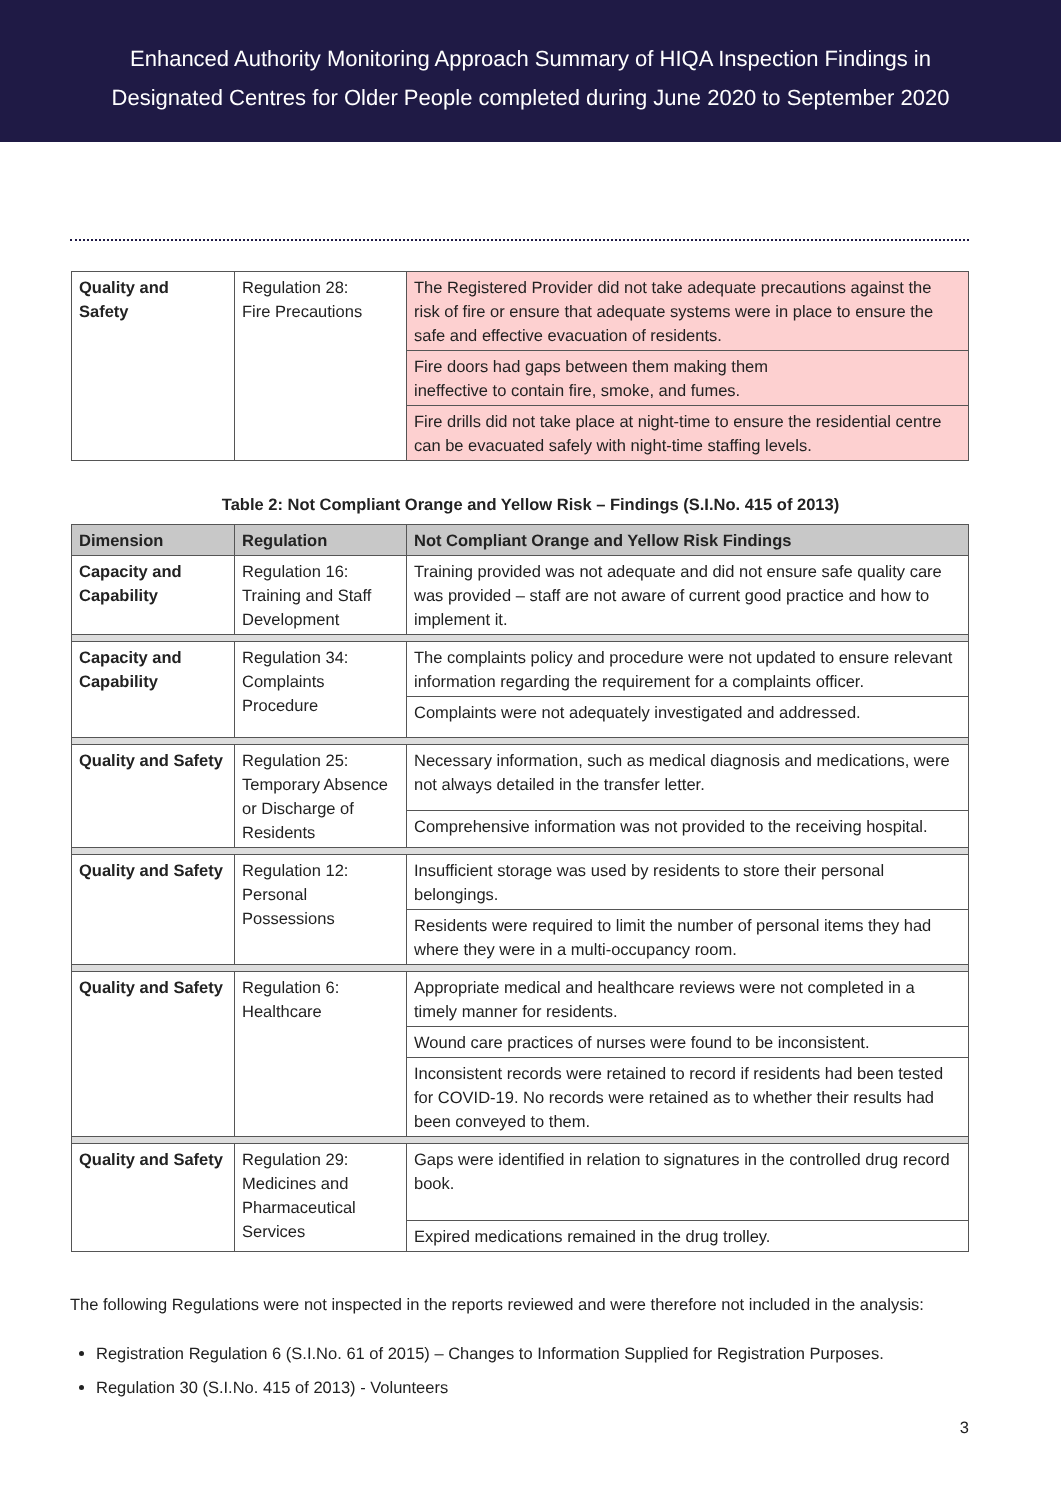Enhanced Authority Monitoring Approach Summary of HIQA Inspection Findings in
Designated Centres for Older People completed during June 2020 to September 2020
| Quality and Safety | Regulation 28: Fire Precautions | The Registered Provider did not take adequate precautions against the risk of fire or ensure that adequate systems were in place to ensure the safe and effective evacuation of residents. |
| | | Fire doors had gaps between them making them ineffective to contain fire, smoke, and fumes. |
| | | Fire drills did not take place at night-time to ensure the residential centre can be evacuated safely with night-time staffing levels. |
Table 2: Not Compliant Orange and Yellow Risk – Findings (S.I.No. 415 of 2013)
| Dimension | Regulation | Not Compliant Orange and Yellow Risk Findings |
| --- | --- | --- |
| Capacity and Capability | Regulation 16: Training and Staff Development | Training provided was not adequate and did not ensure safe quality care was provided – staff are not aware of current good practice and how to implement it. |
| Capacity and Capability | Regulation 34: Complaints Procedure | The complaints policy and procedure were not updated to ensure relevant information regarding the requirement for a complaints officer. |
| | | Complaints were not adequately investigated and addressed. |
| Quality and Safety | Regulation 25: Temporary Absence or Discharge of Residents | Necessary information, such as medical diagnosis and medications, were not always detailed in the transfer letter. |
| | | Comprehensive information was not provided to the receiving hospital. |
| Quality and Safety | Regulation 12: Personal Possessions | Insufficient storage was used by residents to store their personal belongings. |
| | | Residents were required to limit the number of personal items they had where they were in a multi-occupancy room. |
| Quality and Safety | Regulation 6: Healthcare | Appropriate medical and healthcare reviews were not completed in a timely manner for residents. |
| | | Wound care practices of nurses were found to be inconsistent. |
| | | Inconsistent records were retained to record if residents had been tested for COVID-19. No records were retained as to whether their results had been conveyed to them. |
| Quality and Safety | Regulation 29: Medicines and Pharmaceutical Services | Gaps were identified in relation to signatures in the controlled drug record book. |
| | | Expired medications remained in the drug trolley. |
The following Regulations were not inspected in the reports reviewed and were therefore not included in the analysis:
Registration Regulation 6 (S.I.No. 61 of 2015) – Changes to Information Supplied for Registration Purposes.
Regulation 30 (S.I.No. 415 of 2013) - Volunteers
3